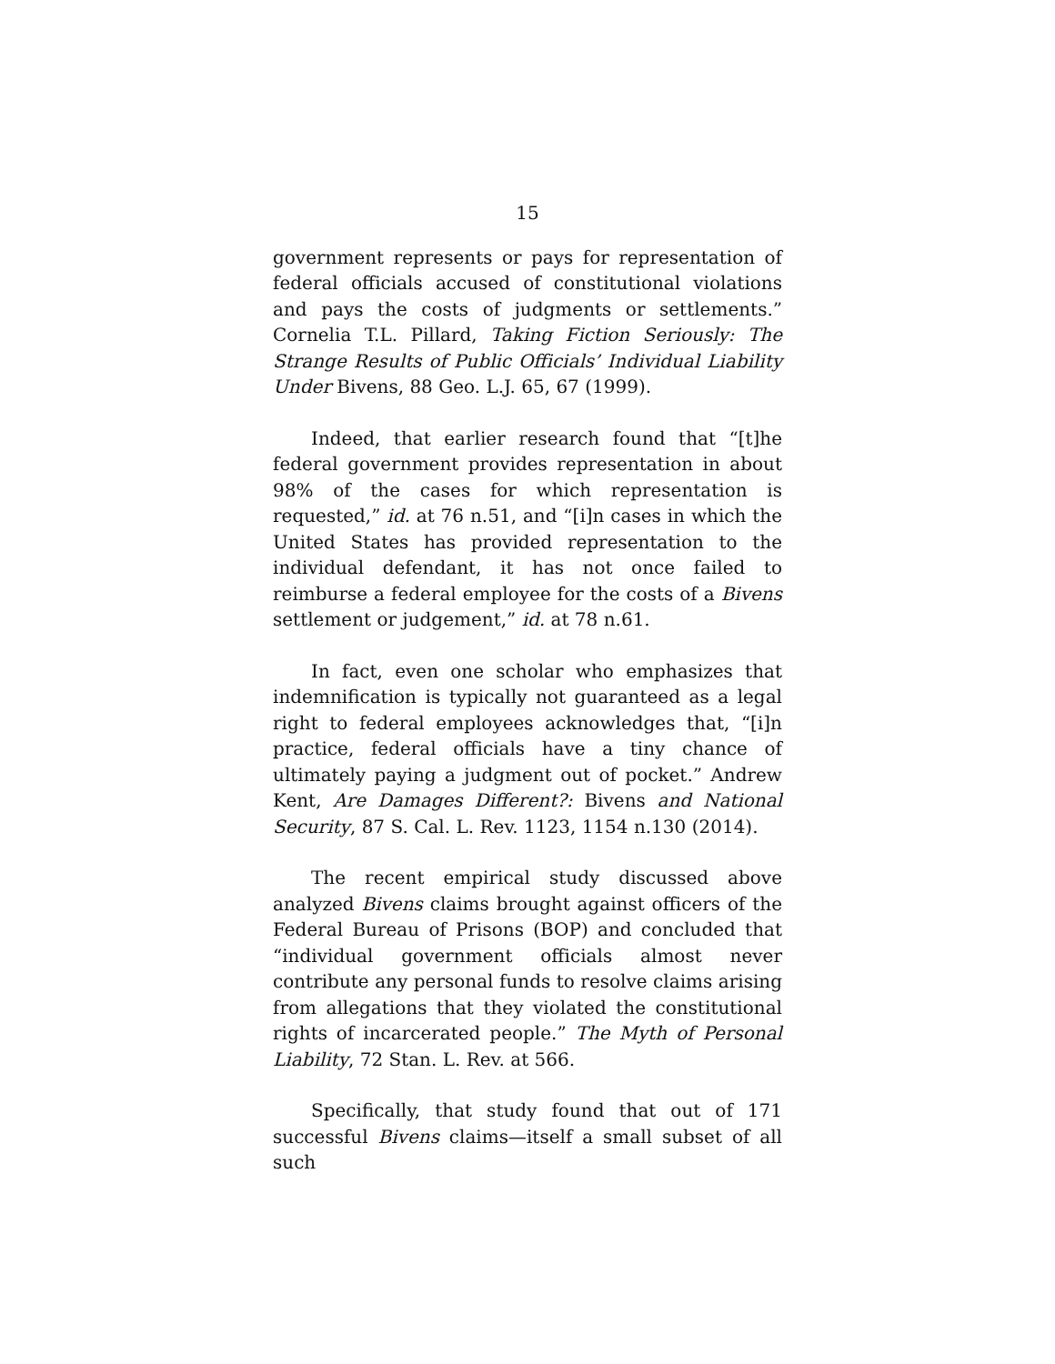15
government represents or pays for representation of federal officials accused of constitutional violations and pays the costs of judgments or settlements.” Cornelia T.L. Pillard, Taking Fiction Seriously: The Strange Results of Public Officials’ Individual Liability Under Bivens, 88 Geo. L.J. 65, 67 (1999).
Indeed, that earlier research found that “[t]he federal government provides representation in about 98% of the cases for which representation is requested,” id. at 76 n.51, and “[i]n cases in which the United States has provided representation to the individual defendant, it has not once failed to reimburse a federal employee for the costs of a Bivens settlement or judgement,” id. at 78 n.61.
In fact, even one scholar who emphasizes that indemnification is typically not guaranteed as a legal right to federal employees acknowledges that, “[i]n practice, federal officials have a tiny chance of ultimately paying a judgment out of pocket.” Andrew Kent, Are Damages Different?: Bivens and National Security, 87 S. Cal. L. Rev. 1123, 1154 n.130 (2014).
The recent empirical study discussed above analyzed Bivens claims brought against officers of the Federal Bureau of Prisons (BOP) and concluded that “individual government officials almost never contribute any personal funds to resolve claims arising from allegations that they violated the constitutional rights of incarcerated people.” The Myth of Personal Liability, 72 Stan. L. Rev. at 566.
Specifically, that study found that out of 171 successful Bivens claims—itself a small subset of all such